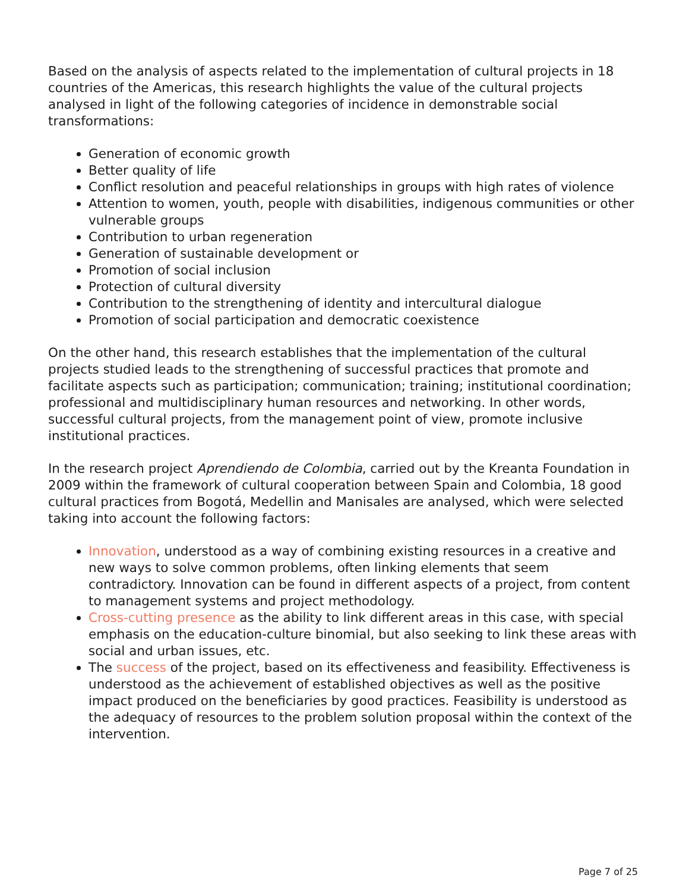Based on the analysis of aspects related to the implementation of cultural projects in 18 countries of the Americas, this research highlights the value of the cultural projects analysed in light of the following categories of incidence in demonstrable social transformations:
Generation of economic growth
Better quality of life
Conflict resolution and peaceful relationships in groups with high rates of violence
Attention to women, youth, people with disabilities, indigenous communities or other vulnerable groups
Contribution to urban regeneration
Generation of sustainable development or
Promotion of social inclusion
Protection of cultural diversity
Contribution to the strengthening of identity and intercultural dialogue
Promotion of social participation and democratic coexistence
On the other hand, this research establishes that the implementation of the cultural projects studied leads to the strengthening of successful practices that promote and facilitate aspects such as participation; communication; training; institutional coordination; professional and multidisciplinary human resources and networking. In other words, successful cultural projects, from the management point of view, promote inclusive institutional practices.
In the research project Aprendiendo de Colombia, carried out by the Kreanta Foundation in 2009 within the framework of cultural cooperation between Spain and Colombia, 18 good cultural practices from Bogotá, Medellin and Manisales are analysed, which were selected taking into account the following factors:
Innovation, understood as a way of combining existing resources in a creative and new ways to solve common problems, often linking elements that seem contradictory. Innovation can be found in different aspects of a project, from content to management systems and project methodology.
Cross-cutting presence as the ability to link different areas in this case, with special emphasis on the education-culture binomial, but also seeking to link these areas with social and urban issues, etc.
The success of the project, based on its effectiveness and feasibility. Effectiveness is understood as the achievement of established objectives as well as the positive impact produced on the beneficiaries by good practices. Feasibility is understood as the adequacy of resources to the problem solution proposal within the context of the intervention.
Page 7 of 25